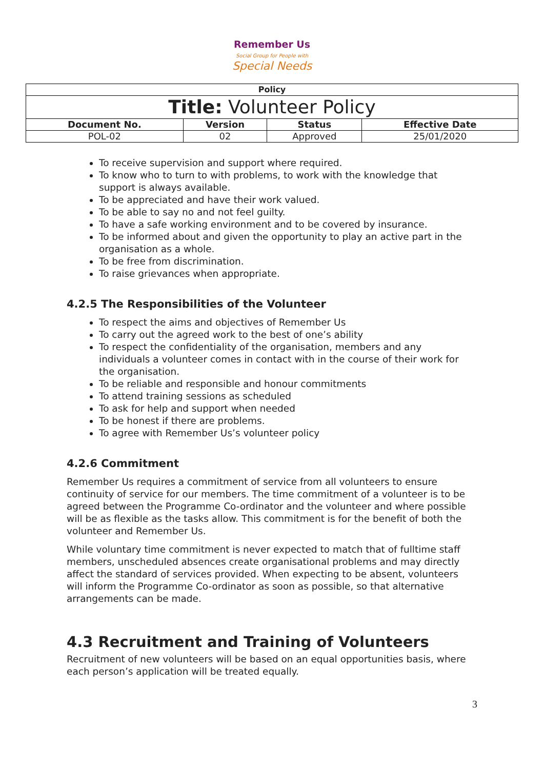Remember Us
Social Group for People with
Special Needs
| Policy | | | |
| --- | --- | --- | --- |
| Title: Volunteer Policy | | | |
| Document No. | Version | Status | Effective Date |
| POL-02 | 02 | Approved | 25/01/2020 |
To receive supervision and support where required.
To know who to turn to with problems, to work with the knowledge that support is always available.
To be appreciated and have their work valued.
To be able to say no and not feel guilty.
To have a safe working environment and to be covered by insurance.
To be informed about and given the opportunity to play an active part in the organisation as a whole.
To be free from discrimination.
To raise grievances when appropriate.
4.2.5 The Responsibilities of the Volunteer
To respect the aims and objectives of Remember Us
To carry out the agreed work to the best of one’s ability
To respect the confidentiality of the organisation, members and any individuals a volunteer comes in contact with in the course of their work for the organisation.
To be reliable and responsible and honour commitments
To attend training sessions as scheduled
To ask for help and support when needed
To be honest if there are problems.
To agree with Remember Us’s volunteer policy
4.2.6 Commitment
Remember Us requires a commitment of service from all volunteers to ensure continuity of service for our members. The time commitment of a volunteer is to be agreed between the Programme Co-ordinator and the volunteer and where possible will be as flexible as the tasks allow. This commitment is for the benefit of both the volunteer and Remember Us.
While voluntary time commitment is never expected to match that of fulltime staff members, unscheduled absences create organisational problems and may directly affect the standard of services provided. When expecting to be absent, volunteers will inform the Programme Co-ordinator as soon as possible, so that alternative arrangements can be made.
4.3 Recruitment and Training of Volunteers
Recruitment of new volunteers will be based on an equal opportunities basis, where each person’s application will be treated equally.
3